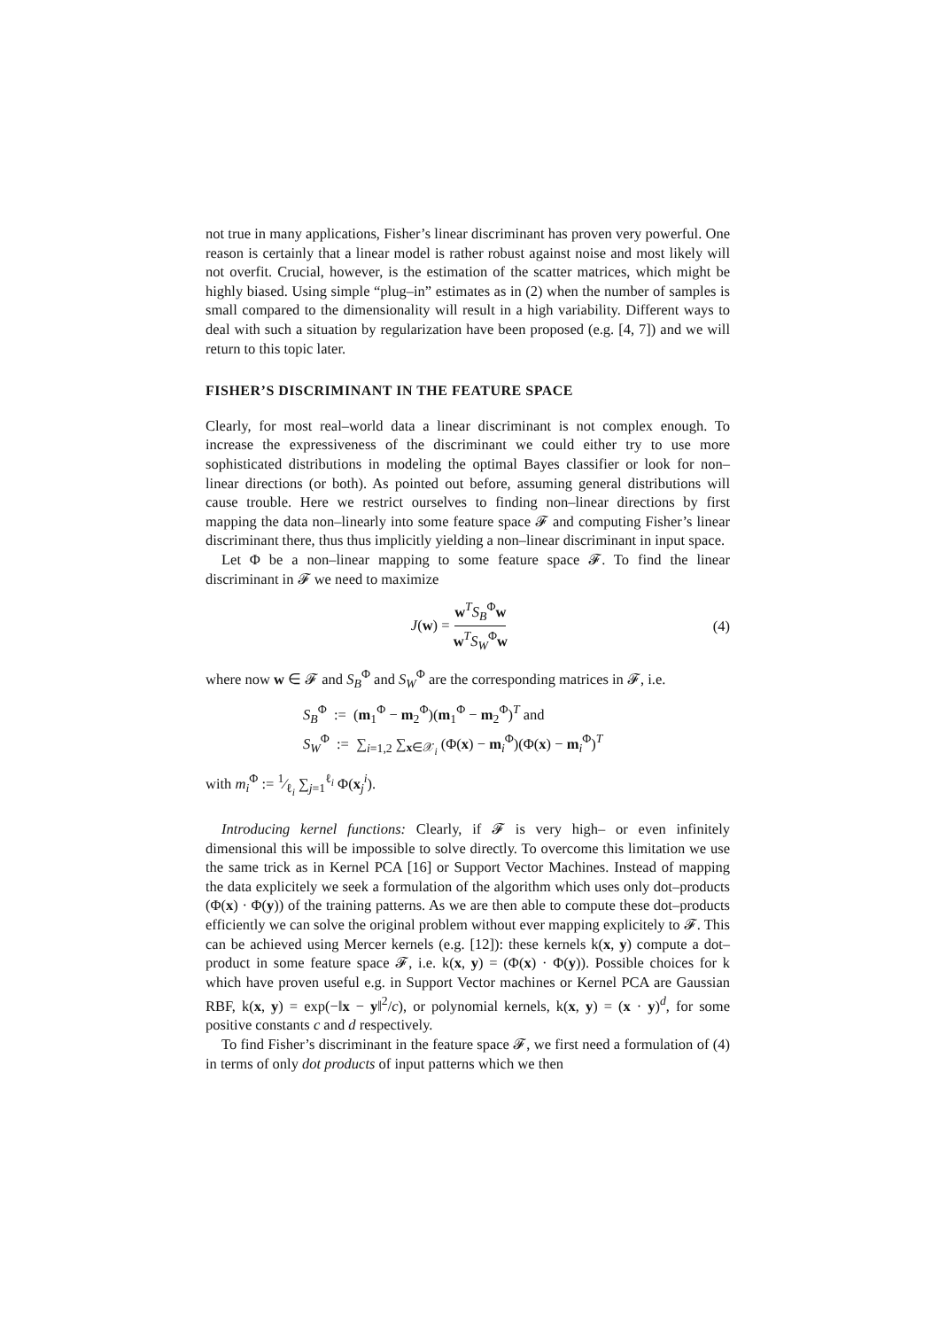not true in many applications, Fisher’s linear discriminant has proven very powerful. One reason is certainly that a linear model is rather robust against noise and most likely will not overfit. Crucial, however, is the estimation of the scatter matrices, which might be highly biased. Using simple “plug–in” estimates as in (2) when the number of samples is small compared to the dimensionality will result in a high variability. Different ways to deal with such a situation by regularization have been proposed (e.g. [4, 7]) and we will return to this topic later.
FISHER’S DISCRIMINANT IN THE FEATURE SPACE
Clearly, for most real–world data a linear discriminant is not complex enough. To increase the expressiveness of the discriminant we could either try to use more sophisticated distributions in modeling the optimal Bayes classifier or look for non–linear directions (or both). As pointed out before, assuming general distributions will cause trouble. Here we restrict ourselves to finding non–linear directions by first mapping the data non–linearly into some feature space 𝓕 and computing Fisher’s linear discriminant there, thus thus implicitly yielding a non–linear discriminant in input space.
Let Φ be a non–linear mapping to some feature space 𝓕. To find the linear discriminant in 𝓕 we need to maximize
J(w) = w<sup>T</sup>S<sub>B</sub><sup>Φ</sup>w w<sup>T</sup>S<sub>W</sub><sup>Φ</sup>w (4)
where now w ∈ 𝓕 and S<sub>B</sub><sup>Φ</sup> and S<sub>W</sub><sup>Φ</sup> are the corresponding matrices in 𝓕, i.e.
S<sub>B</sub><sup>Φ</sup> := (m<sub>1</sub><sup>Φ</sup> − m<sub>2</sub><sup>Φ</sup>)(m<sub>1</sub><sup>Φ</sup> − m<sub>2</sub><sup>Φ</sup>)<sup>T</sup> and
S<sub>W</sub><sup>Φ</sup> := ∑<sub>i=1,2</sub> ∑<sub>x∈𝒳<sub>i</sub></sub> (Φ(x) − m<sub>i</sub><sup>Φ</sup>)(Φ(x) − m<sub>i</sub><sup>Φ</sup>)<sup>T</sup>
with m<sub>i</sub><sup>Φ</sup> := 1⁄ℓ<sub>i</sub> ∑<sub>j=1</sub><sup>ℓ<sub>i</sub></sup> Φ(x<sub>j</sub><sup>i</sup>).
Introducing kernel functions: Clearly, if 𝓕 is very high– or even infinitely dimensional this will be impossible to solve directly. To overcome this limitation we use the same trick as in Kernel PCA [16] or Support Vector Machines. Instead of mapping the data explicitely we seek a formulation of the algorithm which uses only dot–products (Φ(x) · Φ(y)) of the training patterns. As we are then able to compute these dot–products efficiently we can solve the original problem without ever mapping explicitely to 𝓕. This can be achieved using Mercer kernels (e.g. [12]): these kernels k(x, y) compute a dot–product in some feature space 𝓕, i.e. k(x, y) = (Φ(x) · Φ(y)). Possible choices for k which have proven useful e.g. in Support Vector machines or Kernel PCA are Gaussian RBF, k(x, y) = exp(−‖x − y‖<sup>2</sup>/c), or polynomial kernels, k(x, y) = (x · y)<sup>d</sup>, for some positive constants c and d respectively.
To find Fisher’s discriminant in the feature space 𝓕, we first need a formulation of (4) in terms of only dot products of input patterns which we then